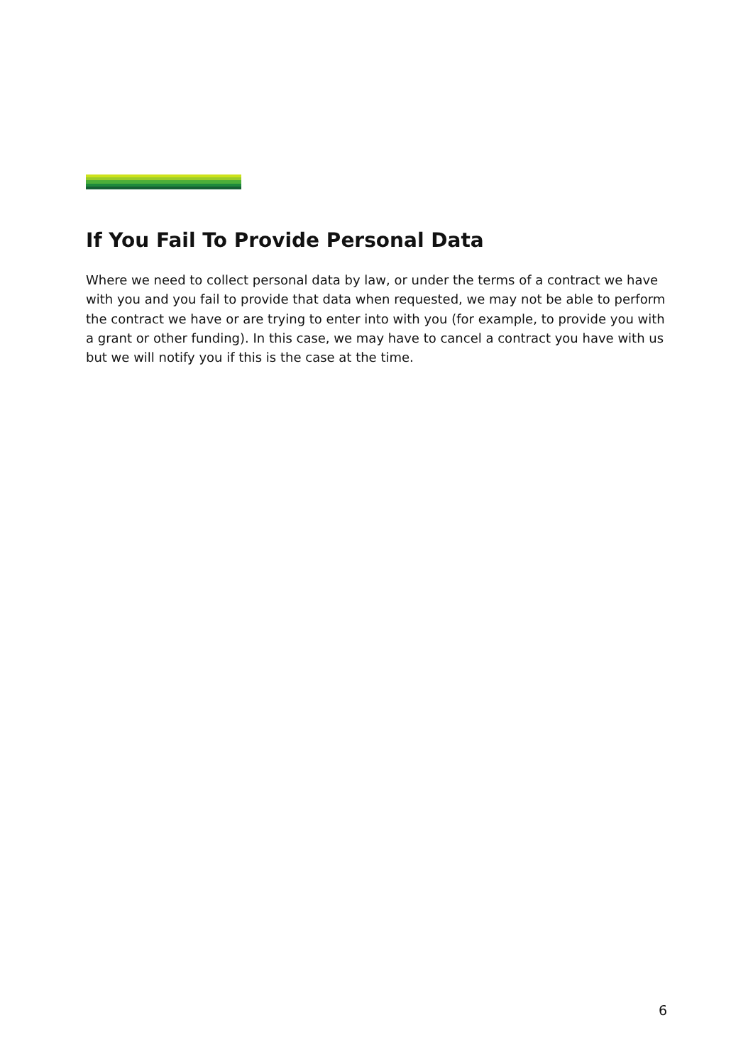If You Fail To Provide Personal Data
Where we need to collect personal data by law, or under the terms of a contract we have with you and you fail to provide that data when requested, we may not be able to perform the contract we have or are trying to enter into with you (for example, to provide you with a grant or other funding). In this case, we may have to cancel a contract you have with us but we will notify you if this is the case at the time.
6